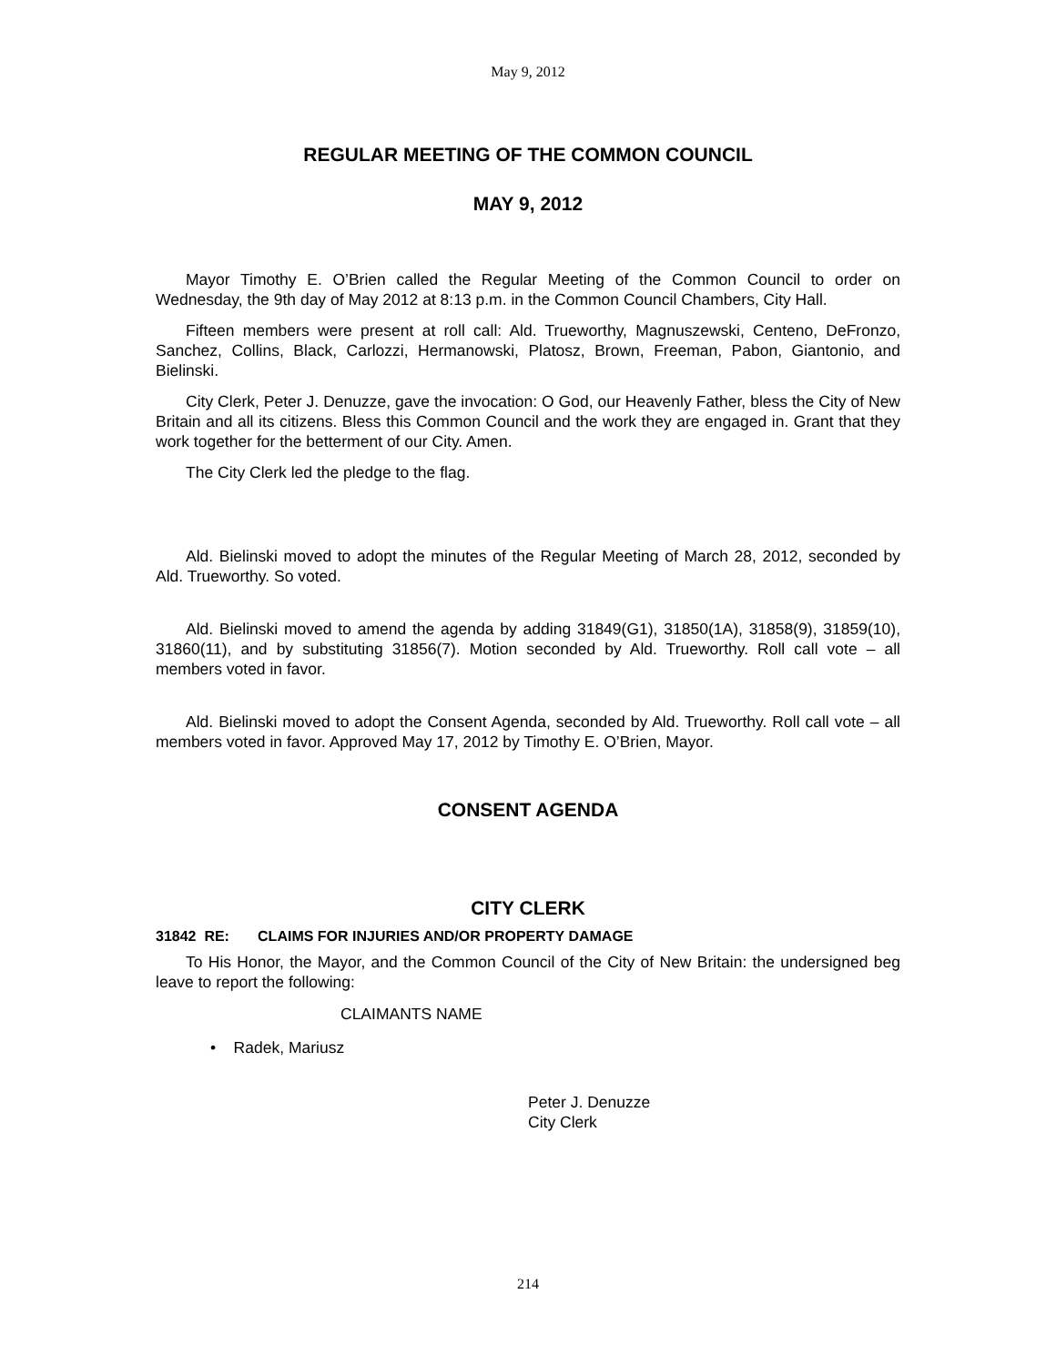May 9, 2012
REGULAR MEETING OF THE COMMON COUNCIL
MAY 9, 2012
Mayor Timothy E. O’Brien called the Regular Meeting of the Common Council to order on Wednesday, the 9th day of May 2012 at 8:13 p.m. in the Common Council Chambers, City Hall.
Fifteen members were present at roll call: Ald. Trueworthy, Magnuszewski, Centeno, DeFronzo, Sanchez, Collins, Black, Carlozzi, Hermanowski, Platosz, Brown, Freeman, Pabon, Giantonio, and Bielinski.
City Clerk, Peter J. Denuzze, gave the invocation: O God, our Heavenly Father, bless the City of New Britain and all its citizens. Bless this Common Council and the work they are engaged in. Grant that they work together for the betterment of our City. Amen.
The City Clerk led the pledge to the flag.
Ald. Bielinski moved to adopt the minutes of the Regular Meeting of March 28, 2012, seconded by Ald. Trueworthy. So voted.
Ald. Bielinski moved to amend the agenda by adding 31849(G1), 31850(1A), 31858(9), 31859(10), 31860(11), and by substituting 31856(7). Motion seconded by Ald. Trueworthy. Roll call vote – all members voted in favor.
Ald. Bielinski moved to adopt the Consent Agenda, seconded by Ald. Trueworthy. Roll call vote – all members voted in favor. Approved May 17, 2012 by Timothy E. O’Brien, Mayor.
CONSENT AGENDA
CITY CLERK
31842 RE: CLAIMS FOR INJURIES AND/OR PROPERTY DAMAGE
To His Honor, the Mayor, and the Common Council of the City of New Britain: the undersigned beg leave to report the following:
CLAIMANTS NAME
• Radek, Mariusz
Peter J. Denuzze
City Clerk
214